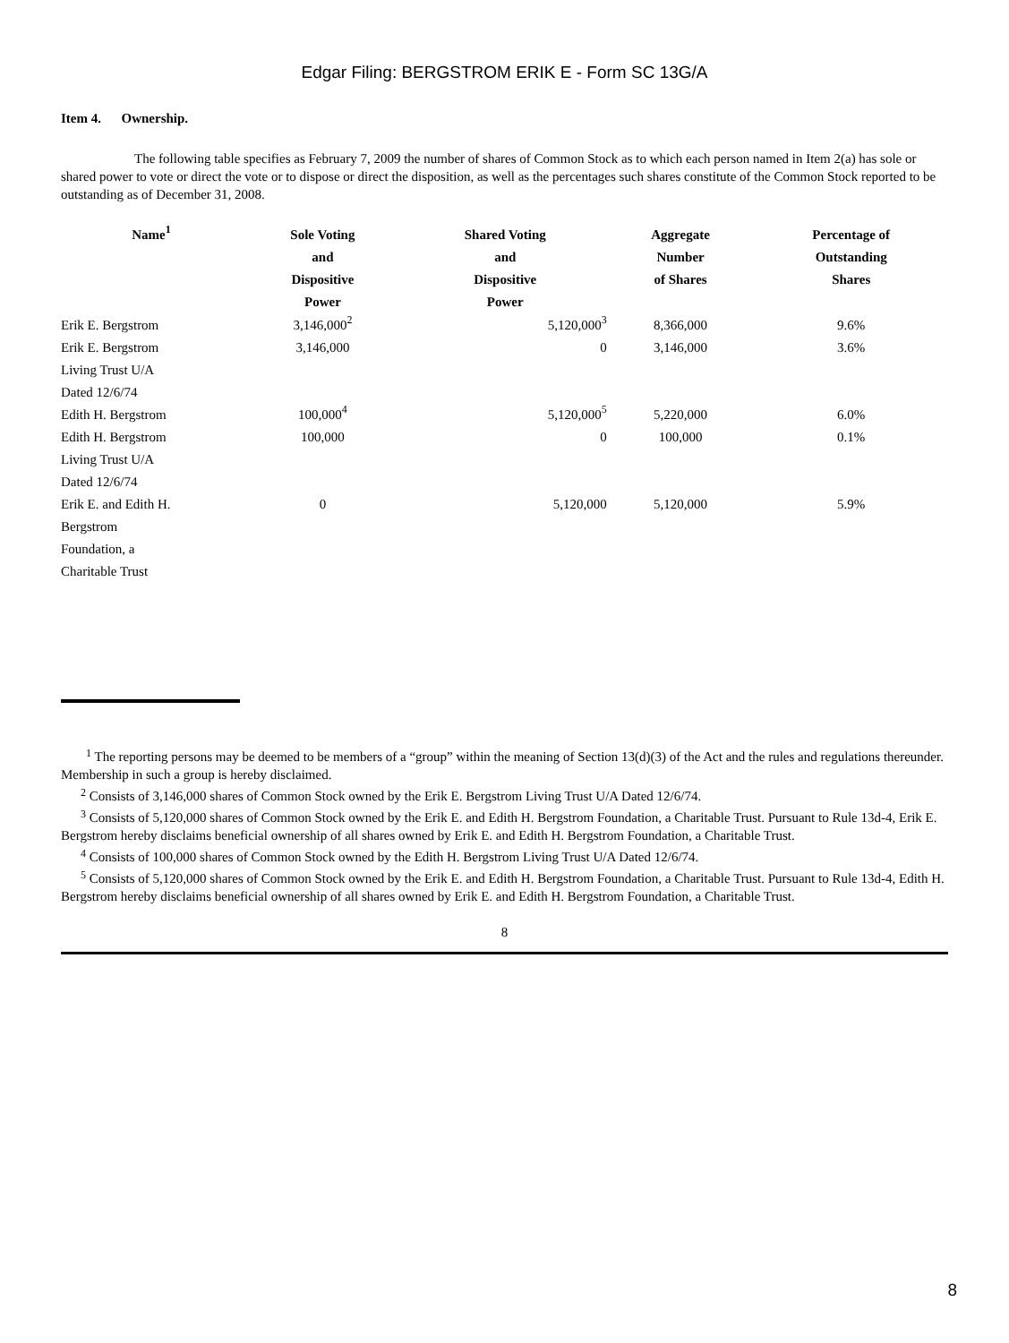Edgar Filing: BERGSTROM ERIK E - Form SC 13G/A
Item 4. Ownership.
The following table specifies as February 7, 2009 the number of shares of Common Stock as to which each person named in Item 2(a) has sole or shared power to vote or direct the vote or to dispose or direct the disposition, as well as the percentages such shares constitute of the Common Stock reported to be outstanding as of December 31, 2008.
| Name<sup>1</sup> | Sole Voting and Dispositive Power | Shared Voting and Dispositive Power | Aggregate Number of Shares | Percentage of Outstanding Shares |
| --- | --- | --- | --- | --- |
| Erik E. Bergstrom | 3,146,000<sup>2</sup> | 5,120,000<sup>3</sup> | 8,366,000 | 9.6% |
| Erik E. Bergstrom Living Trust U/A Dated 12/6/74 | 3,146,000 | 0 | 3,146,000 | 3.6% |
| Edith H. Bergstrom | 100,000<sup>4</sup> | 5,120,000<sup>5</sup> | 5,220,000 | 6.0% |
| Edith H. Bergstrom Living Trust U/A Dated 12/6/74 | 100,000 | 0 | 100,000 | 0.1% |
| Erik E. and Edith H. Bergstrom Foundation, a Charitable Trust | 0 | 5,120,000 | 5,120,000 | 5.9% |
<sup>1</sup> The reporting persons may be deemed to be members of a “group” within the meaning of Section 13(d)(3) of the Act and the rules and regulations thereunder. Membership in such a group is hereby disclaimed.
<sup>2</sup> Consists of 3,146,000 shares of Common Stock owned by the Erik E. Bergstrom Living Trust U/A Dated 12/6/74.
<sup>3</sup> Consists of 5,120,000 shares of Common Stock owned by the Erik E. and Edith H. Bergstrom Foundation, a Charitable Trust. Pursuant to Rule 13d-4, Erik E. Bergstrom hereby disclaims beneficial ownership of all shares owned by Erik E. and Edith H. Bergstrom Foundation, a Charitable Trust.
<sup>4</sup> Consists of 100,000 shares of Common Stock owned by the Edith H. Bergstrom Living Trust U/A Dated 12/6/74.
<sup>5</sup> Consists of 5,120,000 shares of Common Stock owned by the Erik E. and Edith H. Bergstrom Foundation, a Charitable Trust. Pursuant to Rule 13d-4, Edith H. Bergstrom hereby disclaims beneficial ownership of all shares owned by Erik E. and Edith H. Bergstrom Foundation, a Charitable Trust.
8
8